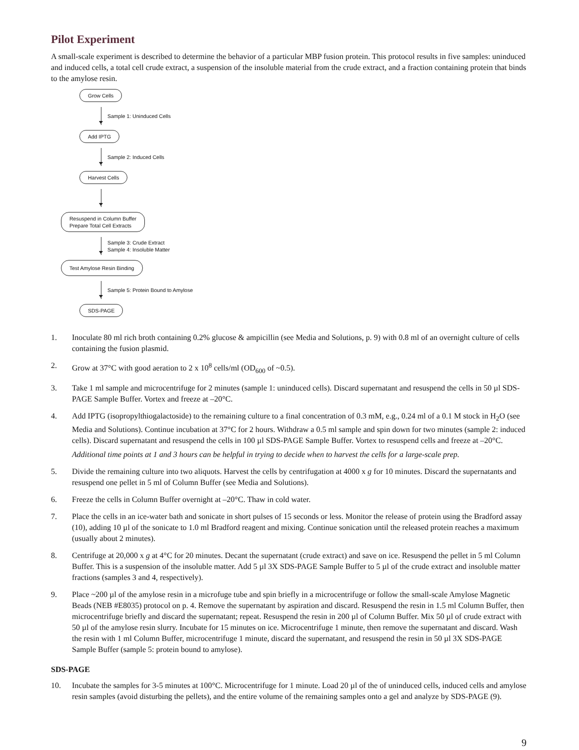Pilot Experiment
A small-scale experiment is described to determine the behavior of a particular MBP fusion protein. This protocol results in five samples: uninduced and induced cells, a total cell crude extract, a suspension of the insoluble material from the crude extract, and a fraction containing protein that binds to the amylose resin.
Grow Cells
Sample 1: Uninduced Cells
Add IPTG
Sample 2: Induced Cells
Harvest Cells
Resuspend in Column Buffer
Prepare Total Cell Extracts
Sample 3: Crude Extract
Sample 4: Insoluble Matter
Test Amylose Resin Binding
Sample 5: Protein Bound to Amylose
SDS-PAGE
1. Inoculate 80 ml rich broth containing 0.2% glucose & ampicillin (see Media and Solutions, p. 9) with 0.8 ml of an overnight culture of cells containing the fusion plasmid.
2. Grow at 37°C with good aeration to 2 x 10<sup>8</sup> cells/ml (OD<sub>600</sub> of ~0.5).
3. Take 1 ml sample and microcentrifuge for 2 minutes (sample 1: uninduced cells). Discard supernatant and resuspend the cells in 50 µl SDS-PAGE Sample Buffer. Vortex and freeze at –20°C.
4. Add IPTG (isopropylthiogalactoside) to the remaining culture to a final concentration of 0.3 mM, e.g., 0.24 ml of a 0.1 M stock in H<sub>2</sub>O (see Media and Solutions). Continue incubation at 37°C for 2 hours. Withdraw a 0.5 ml sample and spin down for two minutes (sample 2: induced cells). Discard supernatant and resuspend the cells in 100 µl SDS-PAGE Sample Buffer. Vortex to resuspend cells and freeze at –20°C.
Additional time points at 1 and 3 hours can be helpful in trying to decide when to harvest the cells for a large-scale prep.
5. Divide the remaining culture into two aliquots. Harvest the cells by centrifugation at 4000 x g for 10 minutes. Discard the supernatants and resuspend one pellet in 5 ml of Column Buffer (see Media and Solutions).
6. Freeze the cells in Column Buffer overnight at –20°C. Thaw in cold water.
7. Place the cells in an ice-water bath and sonicate in short pulses of 15 seconds or less. Monitor the release of protein using the Bradford assay (10), adding 10 µl of the sonicate to 1.0 ml Bradford reagent and mixing. Continue sonication until the released protein reaches a maximum (usually about 2 minutes).
8. Centrifuge at 20,000 x g at 4°C for 20 minutes. Decant the supernatant (crude extract) and save on ice. Resuspend the pellet in 5 ml Column Buffer. This is a suspension of the insoluble matter. Add 5 µl 3X SDS-PAGE Sample Buffer to 5 µl of the crude extract and insoluble matter fractions (samples 3 and 4, respectively).
9. Place ~200 µl of the amylose resin in a microfuge tube and spin briefly in a microcentrifuge or follow the small-scale Amylose Magnetic Beads (NEB #E8035) protocol on p. 4. Remove the supernatant by aspiration and discard. Resuspend the resin in 1.5 ml Column Buffer, then microcentrifuge briefly and discard the supernatant; repeat. Resuspend the resin in 200 µl of Column Buffer. Mix 50 µl of crude extract with 50 µl of the amylose resin slurry. Incubate for 15 minutes on ice. Microcentrifuge 1 minute, then remove the supernatant and discard. Wash the resin with 1 ml Column Buffer, microcentrifuge 1 minute, discard the supernatant, and resuspend the resin in 50 µl 3X SDS-PAGE Sample Buffer (sample 5: protein bound to amylose).
SDS-PAGE
10. Incubate the samples for 3-5 minutes at 100°C. Microcentrifuge for 1 minute. Load 20 µl of the of uninduced cells, induced cells and amylose resin samples (avoid disturbing the pellets), and the entire volume of the remaining samples onto a gel and analyze by SDS-PAGE (9).
9